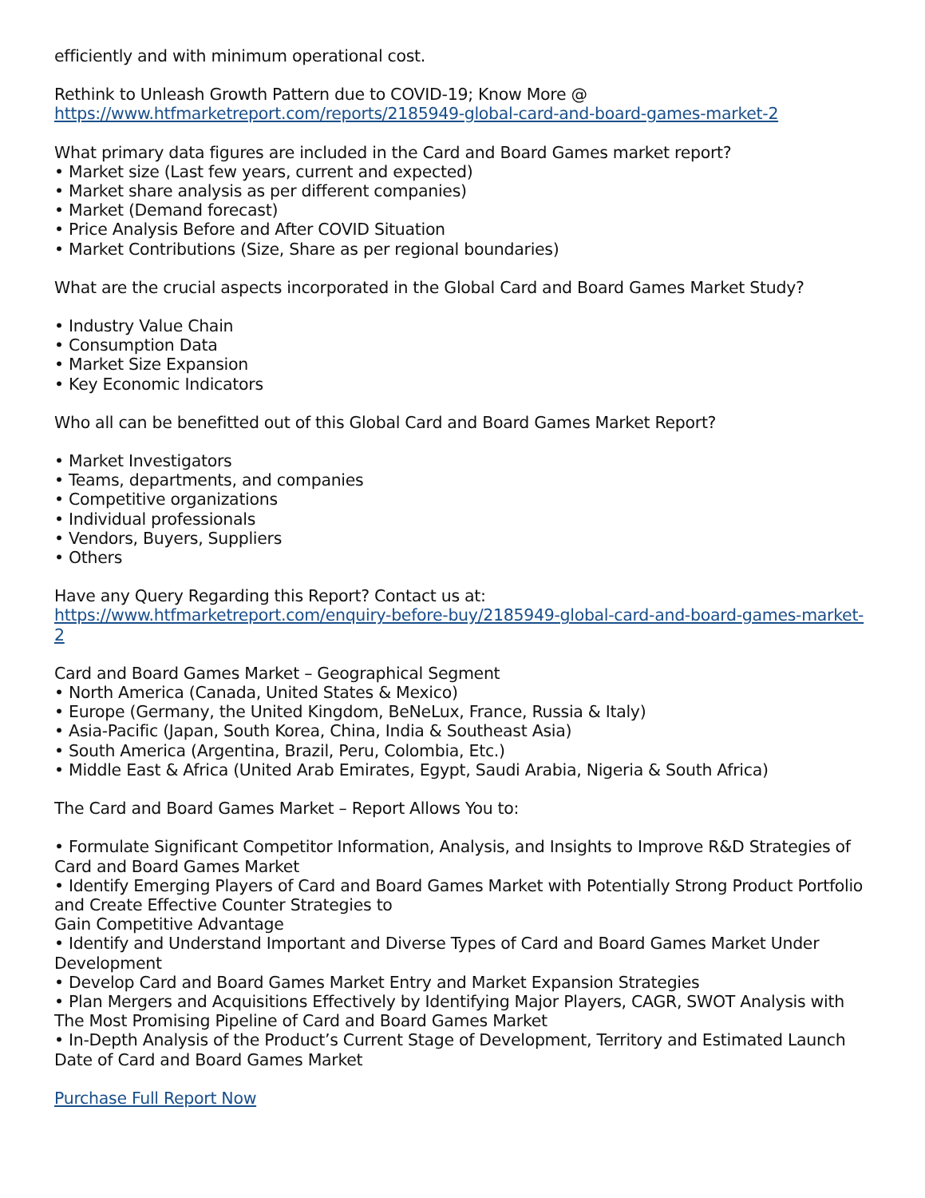efficiently and with minimum operational cost.
Rethink to Unleash Growth Pattern due to COVID-19; Know More @
https://www.htfmarketreport.com/reports/2185949-global-card-and-board-games-market-2
What primary data figures are included in the Card and Board Games market report?
• Market size (Last few years, current and expected)
• Market share analysis as per different companies)
• Market (Demand forecast)
• Price Analysis Before and After COVID Situation
• Market Contributions (Size, Share as per regional boundaries)
What are the crucial aspects incorporated in the Global Card and Board Games Market Study?
• Industry Value Chain
• Consumption Data
• Market Size Expansion
• Key Economic Indicators
Who all can be benefitted out of this Global Card and Board Games Market Report?
• Market Investigators
• Teams, departments, and companies
• Competitive organizations
• Individual professionals
• Vendors, Buyers, Suppliers
• Others
Have any Query Regarding this Report? Contact us at:
https://www.htfmarketreport.com/enquiry-before-buy/2185949-global-card-and-board-games-market-2
Card and Board Games Market – Geographical Segment
• North America (Canada, United States & Mexico)
• Europe (Germany, the United Kingdom, BeNeLux, France, Russia & Italy)
• Asia-Pacific (Japan, South Korea, China, India & Southeast Asia)
• South America (Argentina, Brazil, Peru, Colombia, Etc.)
• Middle East & Africa (United Arab Emirates, Egypt, Saudi Arabia, Nigeria & South Africa)
The Card and Board Games Market – Report Allows You to:
• Formulate Significant Competitor Information, Analysis, and Insights to Improve R&D Strategies of Card and Board Games Market
• Identify Emerging Players of Card and Board Games Market with Potentially Strong Product Portfolio and Create Effective Counter Strategies to
Gain Competitive Advantage
• Identify and Understand Important and Diverse Types of Card and Board Games Market Under Development
• Develop Card and Board Games Market Entry and Market Expansion Strategies
• Plan Mergers and Acquisitions Effectively by Identifying Major Players, CAGR, SWOT Analysis with The Most Promising Pipeline of Card and Board Games Market
• In-Depth Analysis of the Product’s Current Stage of Development, Territory and Estimated Launch Date of Card and Board Games Market
Purchase Full Report Now